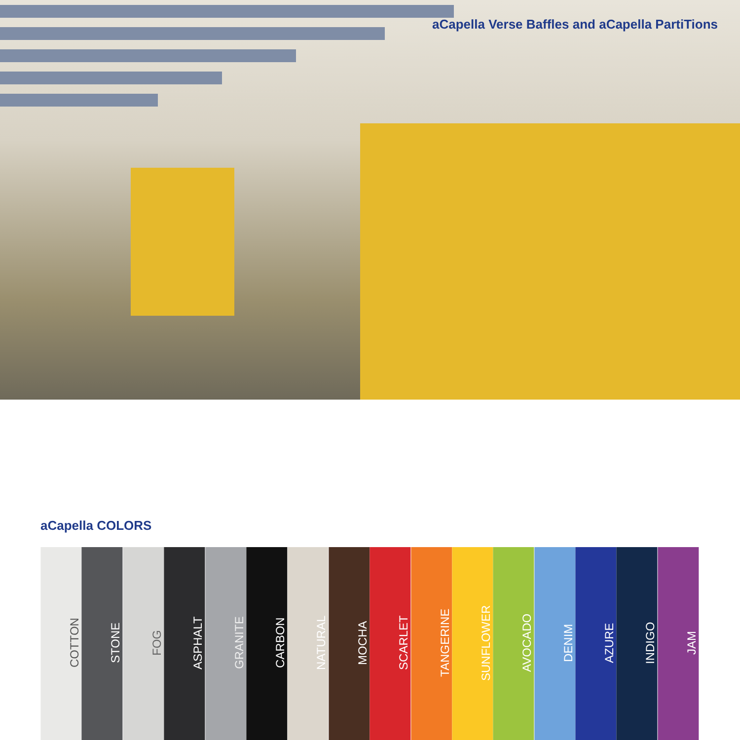aCapella Verse Baffles and aCapella PartiTions
aCapella COLORS
COTTON
STONE
FOG
ASPHALT
GRANITE
CARBON
NATURAL
MOCHA
SCARLET
TANGERINE
SUNFLOWER
AVOCADO
DENIM
AZURE
INDIGO
JAM